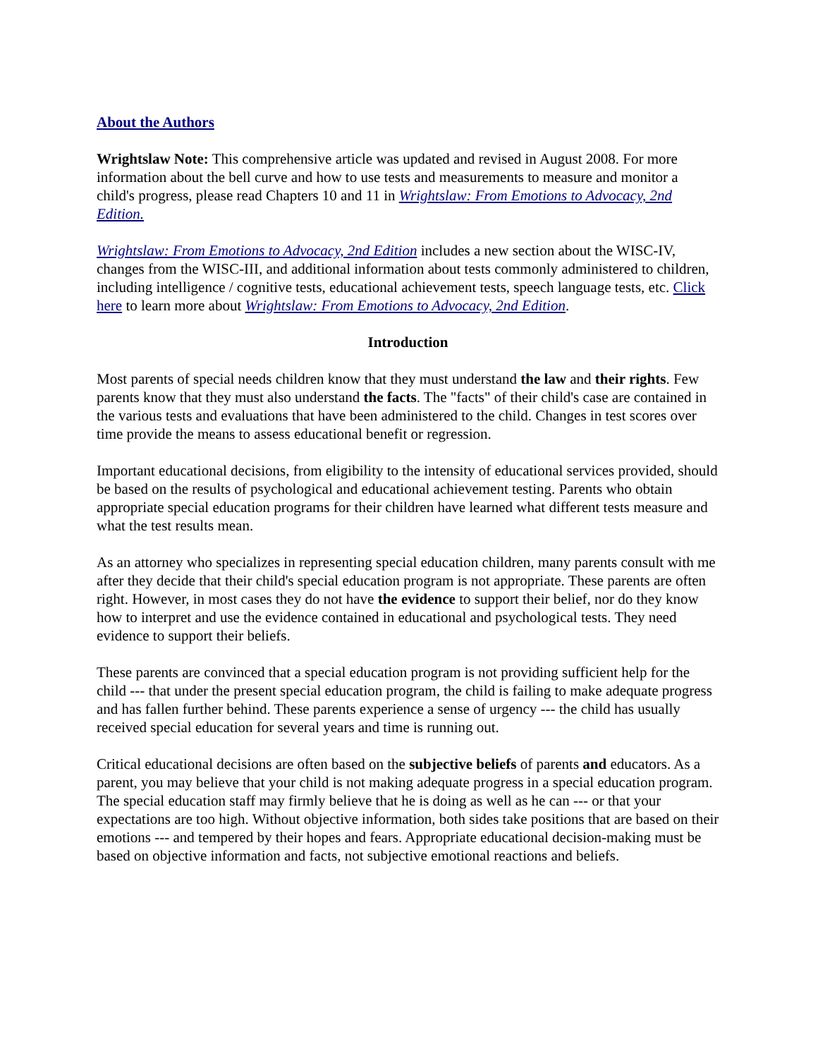About the Authors
Wrightslaw Note: This comprehensive article was updated and revised in August 2008. For more information about the bell curve and how to use tests and measurements to measure and monitor a child's progress, please read Chapters 10 and 11 in Wrightslaw: From Emotions to Advocacy, 2nd Edition.
Wrightslaw: From Emotions to Advocacy, 2nd Edition includes a new section about the WISC-IV, changes from the WISC-III, and additional information about tests commonly administered to children, including intelligence / cognitive tests, educational achievement tests, speech language tests, etc. Click here to learn more about Wrightslaw: From Emotions to Advocacy, 2nd Edition.
Introduction
Most parents of special needs children know that they must understand the law and their rights. Few parents know that they must also understand the facts. The "facts" of their child's case are contained in the various tests and evaluations that have been administered to the child. Changes in test scores over time provide the means to assess educational benefit or regression.
Important educational decisions, from eligibility to the intensity of educational services provided, should be based on the results of psychological and educational achievement testing. Parents who obtain appropriate special education programs for their children have learned what different tests measure and what the test results mean.
As an attorney who specializes in representing special education children, many parents consult with me after they decide that their child's special education program is not appropriate. These parents are often right. However, in most cases they do not have the evidence to support their belief, nor do they know how to interpret and use the evidence contained in educational and psychological tests. They need evidence to support their beliefs.
These parents are convinced that a special education program is not providing sufficient help for the child --- that under the present special education program, the child is failing to make adequate progress and has fallen further behind. These parents experience a sense of urgency --- the child has usually received special education for several years and time is running out.
Critical educational decisions are often based on the subjective beliefs of parents and educators. As a parent, you may believe that your child is not making adequate progress in a special education program. The special education staff may firmly believe that he is doing as well as he can --- or that your expectations are too high. Without objective information, both sides take positions that are based on their emotions --- and tempered by their hopes and fears. Appropriate educational decision-making must be based on objective information and facts, not subjective emotional reactions and beliefs.